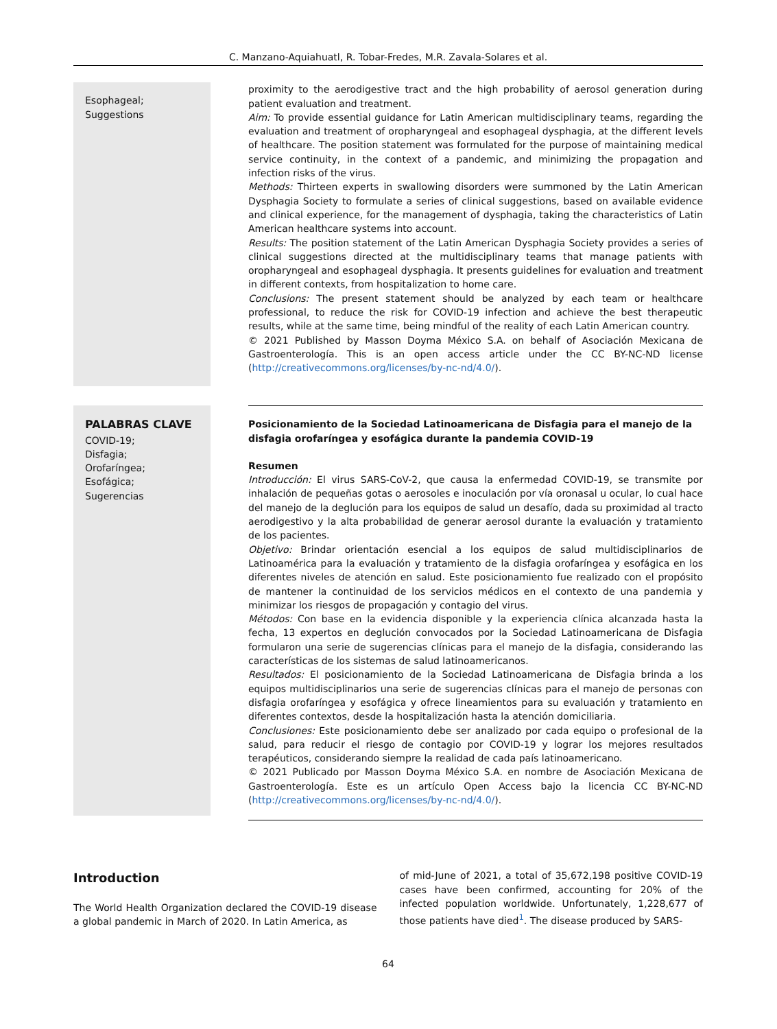C. Manzano-Aquiahuatl, R. Tobar-Fredes, M.R. Zavala-Solares et al.
Esophageal;
Suggestions
proximity to the aerodigestive tract and the high probability of aerosol generation during patient evaluation and treatment.
Aim: To provide essential guidance for Latin American multidisciplinary teams, regarding the evaluation and treatment of oropharyngeal and esophageal dysphagia, at the different levels of healthcare. The position statement was formulated for the purpose of maintaining medical service continuity, in the context of a pandemic, and minimizing the propagation and infection risks of the virus.
Methods: Thirteen experts in swallowing disorders were summoned by the Latin American Dysphagia Society to formulate a series of clinical suggestions, based on available evidence and clinical experience, for the management of dysphagia, taking the characteristics of Latin American healthcare systems into account.
Results: The position statement of the Latin American Dysphagia Society provides a series of clinical suggestions directed at the multidisciplinary teams that manage patients with oropharyngeal and esophageal dysphagia. It presents guidelines for evaluation and treatment in different contexts, from hospitalization to home care.
Conclusions: The present statement should be analyzed by each team or healthcare professional, to reduce the risk for COVID-19 infection and achieve the best therapeutic results, while at the same time, being mindful of the reality of each Latin American country.
© 2021 Published by Masson Doyma México S.A. on behalf of Asociación Mexicana de Gastroenterología. This is an open access article under the CC BY-NC-ND license (http://creativecommons.org/licenses/by-nc-nd/4.0/).
PALABRAS CLAVE
COVID-19;
Disfagia;
Orofaríngea;
Esofágica;
Sugerencias
Posicionamiento de la Sociedad Latinoamericana de Disfagia para el manejo de la disfagia orofaríngea y esofágica durante la pandemia COVID-19
Resumen
Introducción: El virus SARS-CoV-2, que causa la enfermedad COVID-19, se transmite por inhalación de pequeñas gotas o aerosoles e inoculación por vía oronasal u ocular, lo cual hace del manejo de la deglución para los equipos de salud un desafío, dada su proximidad al tracto aerodigestivo y la alta probabilidad de generar aerosol durante la evaluación y tratamiento de los pacientes.
Objetivo: Brindar orientación esencial a los equipos de salud multidisciplinarios de Latinoamérica para la evaluación y tratamiento de la disfagia orofaríngea y esofágica en los diferentes niveles de atención en salud. Este posicionamiento fue realizado con el propósito de mantener la continuidad de los servicios médicos en el contexto de una pandemia y minimizar los riesgos de propagación y contagio del virus.
Métodos: Con base en la evidencia disponible y la experiencia clínica alcanzada hasta la fecha, 13 expertos en deglución convocados por la Sociedad Latinoamericana de Disfagia formularon una serie de sugerencias clínicas para el manejo de la disfagia, considerando las características de los sistemas de salud latinoamericanos.
Resultados: El posicionamiento de la Sociedad Latinoamericana de Disfagia brinda a los equipos multidisciplinarios una serie de sugerencias clínicas para el manejo de personas con disfagia orofaríngea y esofágica y ofrece lineamientos para su evaluación y tratamiento en diferentes contextos, desde la hospitalización hasta la atención domiciliaria.
Conclusiones: Este posicionamiento debe ser analizado por cada equipo o profesional de la salud, para reducir el riesgo de contagio por COVID-19 y lograr los mejores resultados terapéuticos, considerando siempre la realidad de cada país latinoamericano.
© 2021 Publicado por Masson Doyma México S.A. en nombre de Asociación Mexicana de Gastroenterología. Este es un artículo Open Access bajo la licencia CC BY-NC-ND (http://creativecommons.org/licenses/by-nc-nd/4.0/).
Introduction
The World Health Organization declared the COVID-19 disease a global pandemic in March of 2020. In Latin America, as
of mid-June of 2021, a total of 35,672,198 positive COVID-19 cases have been confirmed, accounting for 20% of the infected population worldwide. Unfortunately, 1,228,677 of those patients have died<sup>1</sup>. The disease produced by SARS-
64